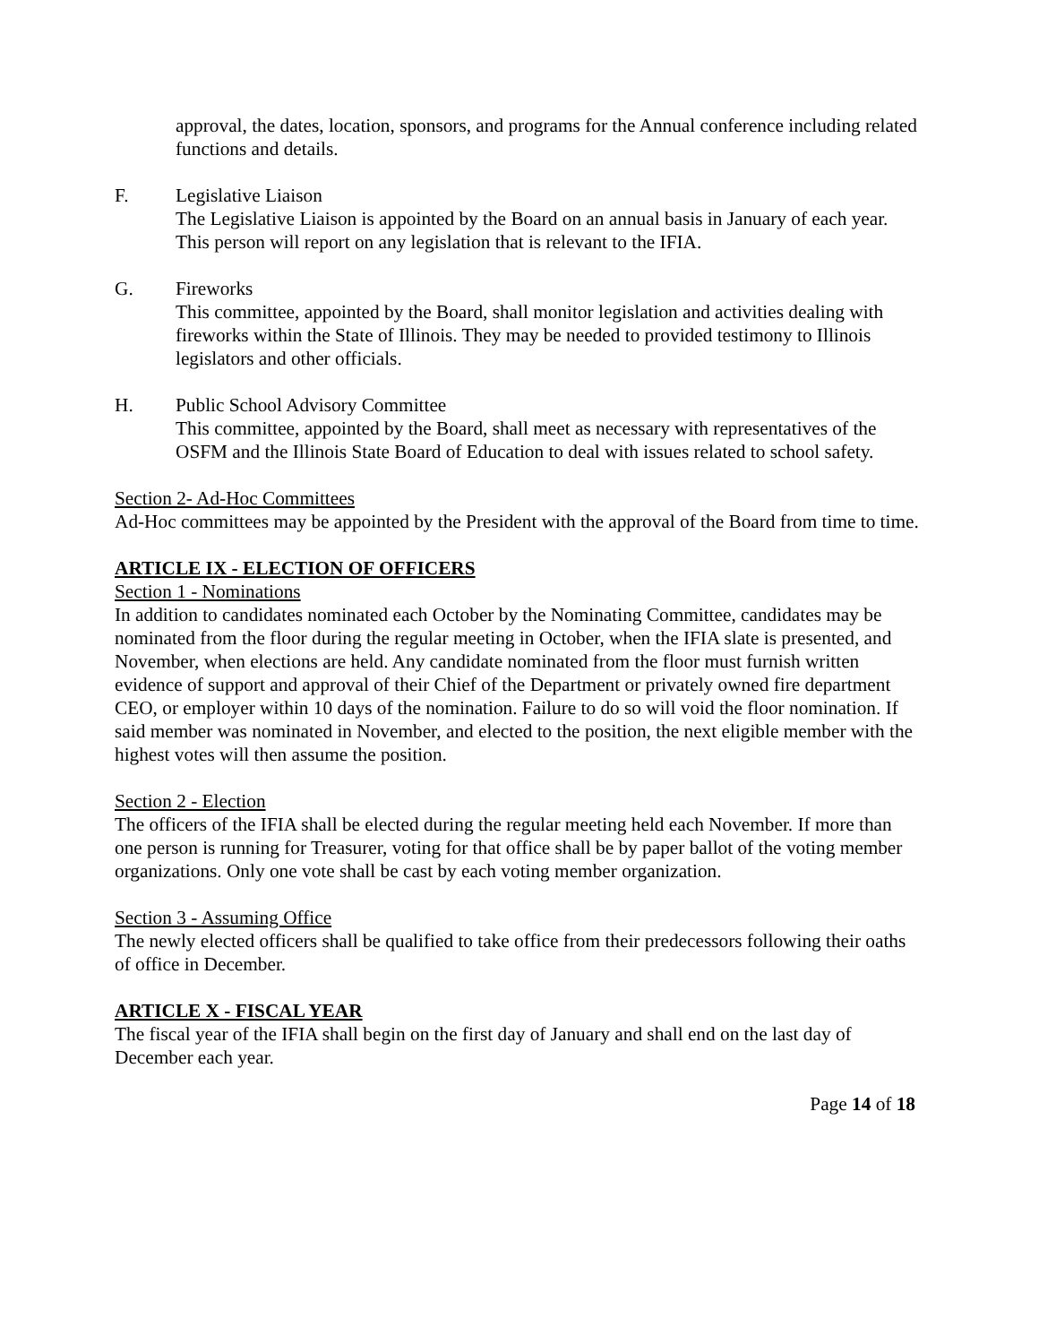approval, the dates, location, sponsors, and programs for the Annual conference including related functions and details.
F. Legislative Liaison
The Legislative Liaison is appointed by the Board on an annual basis in January of each year. This person will report on any legislation that is relevant to the IFIA.
G. Fireworks
This committee, appointed by the Board, shall monitor legislation and activities dealing with fireworks within the State of Illinois. They may be needed to provided testimony to Illinois legislators and other officials.
H. Public School Advisory Committee
This committee, appointed by the Board, shall meet as necessary with representatives of the OSFM and the Illinois State Board of Education to deal with issues related to school safety.
Section 2- Ad-Hoc Committees
Ad-Hoc committees may be appointed by the President with the approval of the Board from time to time.
ARTICLE IX - ELECTION OF OFFICERS
Section 1 - Nominations
In addition to candidates nominated each October by the Nominating Committee, candidates may be nominated from the floor during the regular meeting in October, when the IFIA slate is presented, and November, when elections are held. Any candidate nominated from the floor must furnish written evidence of support and approval of their Chief of the Department or privately owned fire department CEO, or employer within 10 days of the nomination. Failure to do so will void the floor nomination. If said member was nominated in November, and elected to the position, the next eligible member with the highest votes will then assume the position.
Section 2 - Election
The officers of the IFIA shall be elected during the regular meeting held each November. If more than one person is running for Treasurer, voting for that office shall be by paper ballot of the voting member organizations. Only one vote shall be cast by each voting member organization.
Section 3 - Assuming Office
The newly elected officers shall be qualified to take office from their predecessors following their oaths of office in December.
ARTICLE X - FISCAL YEAR
The fiscal year of the IFIA shall begin on the first day of January and shall end on the last day of December each year.
Page 14 of 18